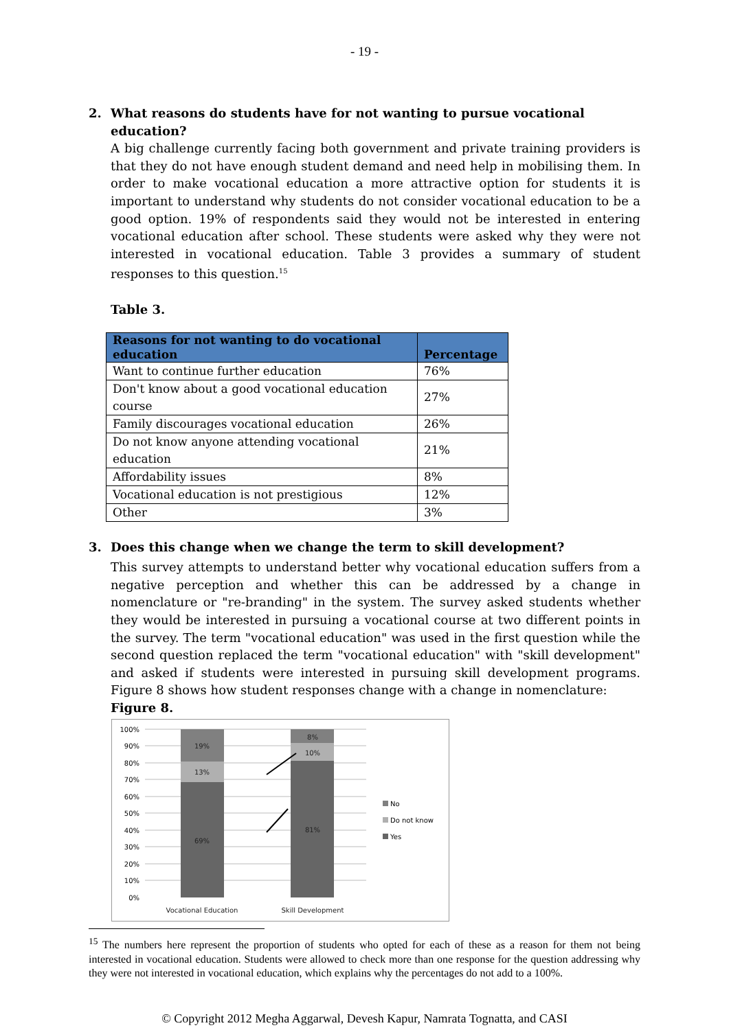- 19 -
2. What reasons do students have for not wanting to pursue vocational education?
A big challenge currently facing both government and private training providers is that they do not have enough student demand and need help in mobilising them. In order to make vocational education a more attractive option for students it is important to understand why students do not consider vocational education to be a good option. 19% of respondents said they would not be interested in entering vocational education after school. These students were asked why they were not interested in vocational education. Table 3 provides a summary of student responses to this question.<sup>15</sup>
Table 3.
| Reasons for not wanting to do vocational education | Percentage |
| --- | --- |
| Want to continue further education | 76% |
| Don't know about a good vocational education course | 27% |
| Family discourages vocational education | 26% |
| Do not know anyone attending vocational education | 21% |
| Affordability issues | 8% |
| Vocational education is not prestigious | 12% |
| Other | 3% |
3. Does this change when we change the term to skill development?
This survey attempts to understand better why vocational education suffers from a negative perception and whether this can be addressed by a change in nomenclature or "re-branding" in the system. The survey asked students whether they would be interested in pursuing a vocational course at two different points in the survey. The term "vocational education" was used in the first question while the second question replaced the term "vocational education" with "skill development" and asked if students were interested in pursuing skill development programs. Figure 8 shows how student responses change with a change in nomenclature:
Figure 8.
100%
90%
80%
70%
60%
50%
40%
30%
20%
10%
0%
19%
13%
69%
8%
10%
81%
Vocational Education
Skill Development
No
Do not know
Yes
<sup>15</sup> The numbers here represent the proportion of students who opted for each of these as a reason for them not being interested in vocational education. Students were allowed to check more than one response for the question addressing why they were not interested in vocational education, which explains why the percentages do not add to a 100%.
© Copyright 2012 Megha Aggarwal, Devesh Kapur, Namrata Tognatta, and CASI